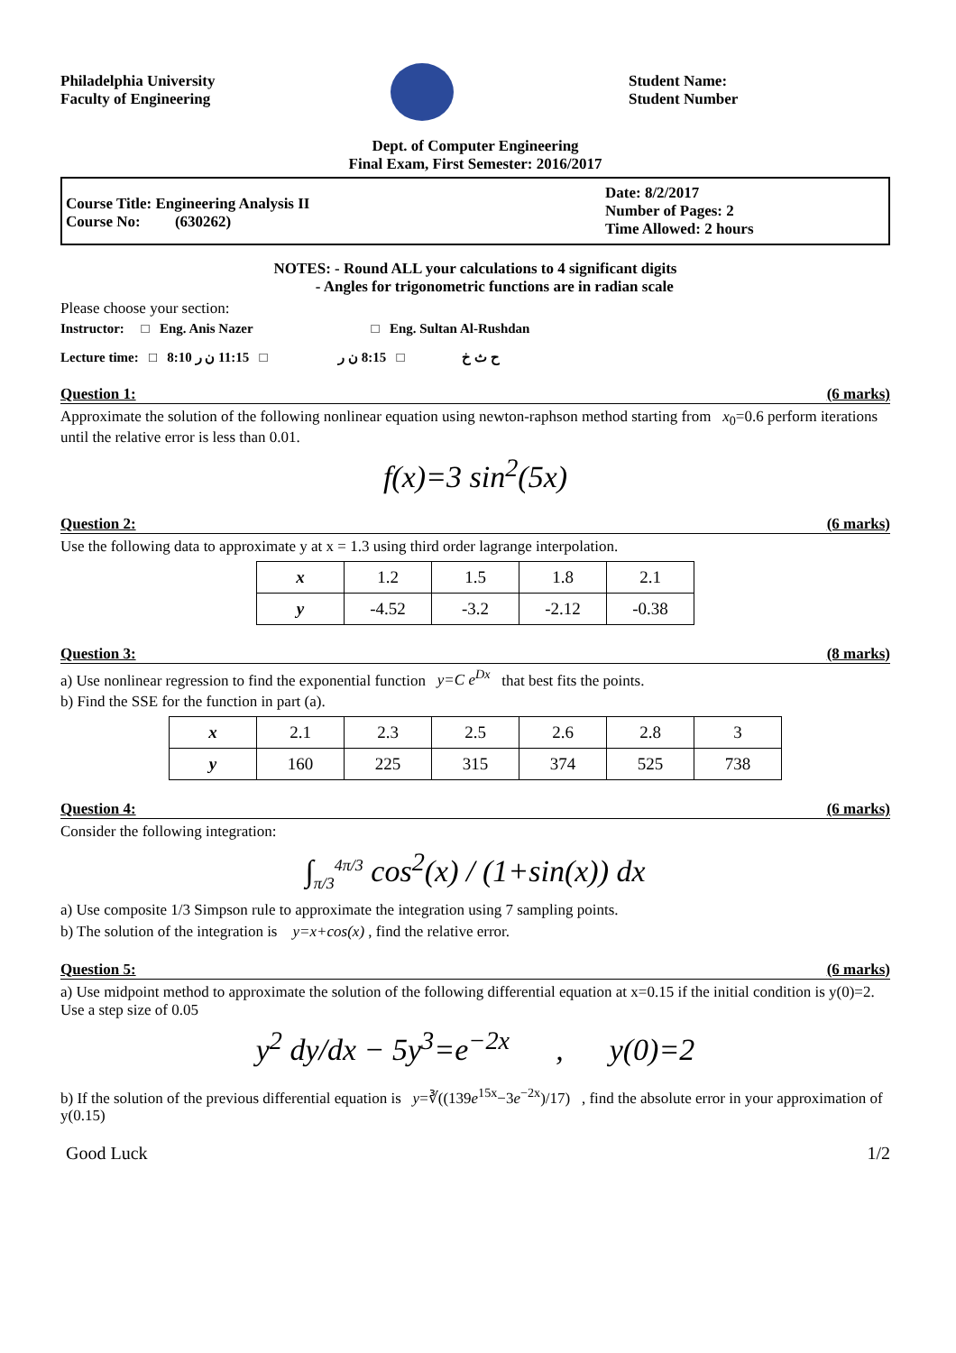Philadelphia University
Faculty of Engineering
Student Name:
Student Number
Dept. of Computer Engineering
Final Exam, First Semester: 2016/2017
Course Title: Engineering Analysis II
Course No: (630262)
Date: 8/2/2017
Number of Pages: 2
Time Allowed: 2 hours
NOTES: - Round ALL your calculations to 4 significant digits
- Angles for trigonometric functions are in radian scale
Please choose your section:
Instructor: □ Eng. Anis Nazer □ Eng. Sultan Al-Rushdan
Lecture time: □ 8:10 ح ث خ □ 8:15 ن ر □ 11:15 ن ر
Question 1: (6 marks)
Approximate the solution of the following nonlinear equation using newton-raphson method starting from x<sub>0</sub>=0.6 perform iterations until the relative error is less than 0.01.
f(x)=3 sin<sup>2</sup>(5x)
Question 2: (6 marks)
Use the following data to approximate y at x = 1.3 using third order lagrange interpolation.
| x | 1.2 | 1.5 | 1.8 | 2.1 |
| y | -4.52 | -3.2 | -2.12 | -0.38 |
Question 3: (8 marks)
a) Use nonlinear regression to find the exponential function y=C e<sup>Dx</sup> that best fits the points.
b) Find the SSE for the function in part (a).
| x | 2.1 | 2.3 | 2.5 | 2.6 | 2.8 | 3 |
| y | 160 | 225 | 315 | 374 | 525 | 738 |
Question 4: (6 marks)
Consider the following integration:
∫<sub>π/3</sub><sup>4π/3</sup> cos<sup>2</sup>(x) / (1+sin(x)) dx
a) Use composite 1/3 Simpson rule to approximate the integration using 7 sampling points.
b) The solution of the integration is y=x+cos(x) , find the relative error.
Question 5: (6 marks)
a) Use midpoint method to approximate the solution of the following differential equation at x=0.15 if the initial condition is y(0)=2. Use a step size of 0.05
y<sup>2</sup> dy/dx − 5y<sup>3</sup>=e<sup>−2x</sup> , y(0)=2
b) If the solution of the previous differential equation is y=∛((139e<sup>15x</sup>−3e<sup>−2x</sup>)/17) , find the absolute error in your approximation of y(0.15)
Good Luck 1/2